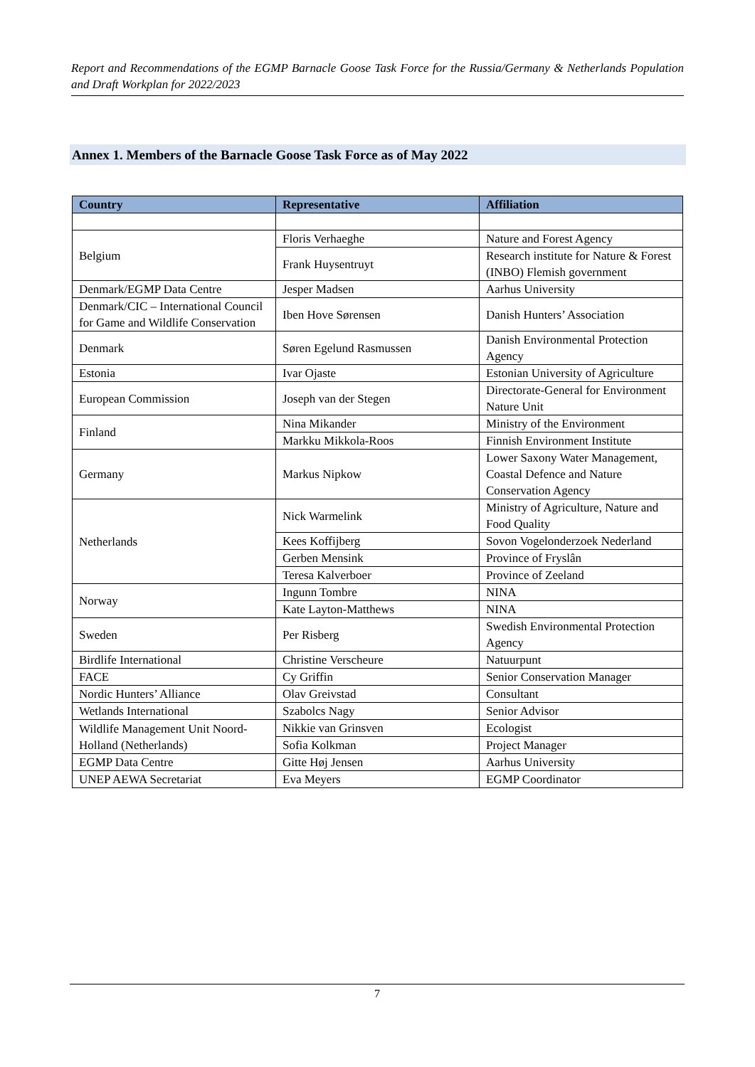Report and Recommendations of the EGMP Barnacle Goose Task Force for the Russia/Germany & Netherlands Population and Draft Workplan for 2022/2023
Annex 1. Members of the Barnacle Goose Task Force as of May 2022
| Country | Representative | Affiliation |
| --- | --- | --- |
| Belgium | Floris Verhaeghe | Nature and Forest Agency |
| | Frank Huysentruyt | Research institute for Nature & Forest (INBO) Flemish government |
| Denmark/EGMP Data Centre | Jesper Madsen | Aarhus University |
| Denmark/CIC – International Council for Game and Wildlife Conservation | Iben Hove Sørensen | Danish Hunters’ Association |
| Denmark | Søren Egelund Rasmussen | Danish Environmental Protection Agency |
| Estonia | Ivar Ojaste | Estonian University of Agriculture |
| European Commission | Joseph van der Stegen | Directorate-General for Environment Nature Unit |
| Finland | Nina Mikander | Ministry of the Environment |
| | Markku Mikkola-Roos | Finnish Environment Institute |
| Germany | Markus Nipkow | Lower Saxony Water Management, Coastal Defence and Nature Conservation Agency |
| Netherlands | Nick Warmelink | Ministry of Agriculture, Nature and Food Quality |
| | Kees Koffijberg | Sovon Vogelonderzoek Nederland |
| | Gerben Mensink | Province of Fryslân |
| | Teresa Kalverboer | Province of Zeeland |
| Norway | Ingunn Tombre | NINA |
| | Kate Layton-Matthews | NINA |
| Sweden | Per Risberg | Swedish Environmental Protection Agency |
| Birdlife International | Christine Verscheure | Natuurpunt |
| FACE | Cy Griffin | Senior Conservation Manager |
| Nordic Hunters’ Alliance | Olav Greivstad | Consultant |
| Wetlands International | Szabolcs Nagy | Senior Advisor |
| Wildlife Management Unit Noord-Holland (Netherlands) | Nikkie van Grinsven | Ecologist |
| | Sofia Kolkman | Project Manager |
| EGMP Data Centre | Gitte Høj Jensen | Aarhus University |
| UNEP AEWA Secretariat | Eva Meyers | EGMP Coordinator |
7